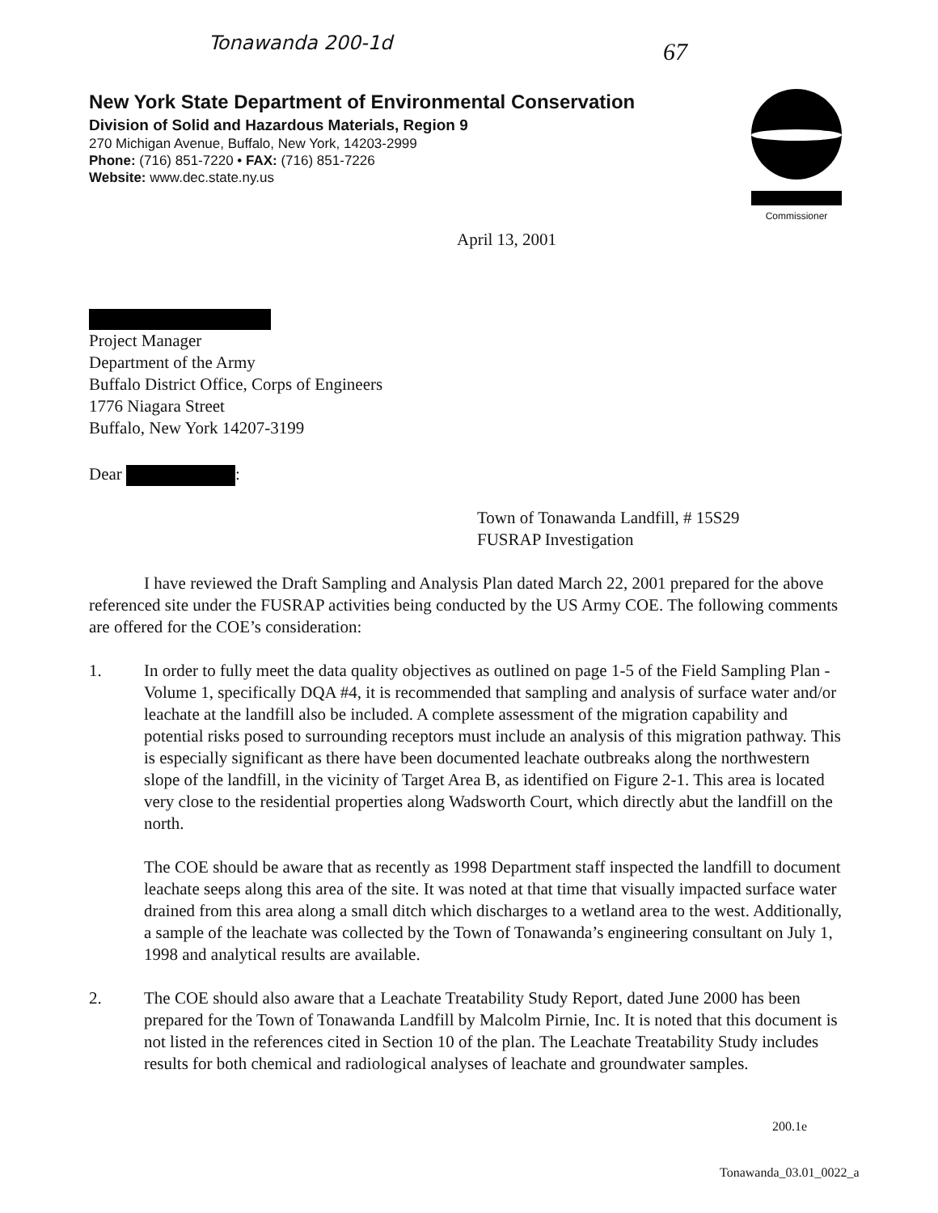Tonawanda 200-1d 67
New York State Department of Environmental Conservation
Division of Solid and Hazardous Materials, Region 9
270 Michigan Avenue, Buffalo, New York, 14203-2999
Phone: (716) 851-7220 • FAX: (716) 851-7226
Website: www.dec.state.ny.us
Commissioner
April 13, 2001
Project Manager
Department of the Army
Buffalo District Office, Corps of Engineers
1776 Niagara Street
Buffalo, New York 14207-3199
Dear :
Town of Tonawanda Landfill, # 15S29
FUSRAP Investigation
I have reviewed the Draft Sampling and Analysis Plan dated March 22, 2001 prepared for the above referenced site under the FUSRAP activities being conducted by the US Army COE. The following comments are offered for the COE’s consideration:
1. In order to fully meet the data quality objectives as outlined on page 1-5 of the Field Sampling Plan - Volume 1, specifically DQA #4, it is recommended that sampling and analysis of surface water and/or leachate at the landfill also be included. A complete assessment of the migration capability and potential risks posed to surrounding receptors must include an analysis of this migration pathway. This is especially significant as there have been documented leachate outbreaks along the northwestern slope of the landfill, in the vicinity of Target Area B, as identified on Figure 2-1. This area is located very close to the residential properties along Wadsworth Court, which directly abut the landfill on the north.
The COE should be aware that as recently as 1998 Department staff inspected the landfill to document leachate seeps along this area of the site. It was noted at that time that visually impacted surface water drained from this area along a small ditch which discharges to a wetland area to the west. Additionally, a sample of the leachate was collected by the Town of Tonawanda’s engineering consultant on July 1, 1998 and analytical results are available.
2. The COE should also aware that a Leachate Treatability Study Report, dated June 2000 has been prepared for the Town of Tonawanda Landfill by Malcolm Pirnie, Inc. It is noted that this document is not listed in the references cited in Section 10 of the plan. The Leachate Treatability Study includes results for both chemical and radiological analyses of leachate and groundwater samples.
200.1e
Tonawanda_03.01_0022_a